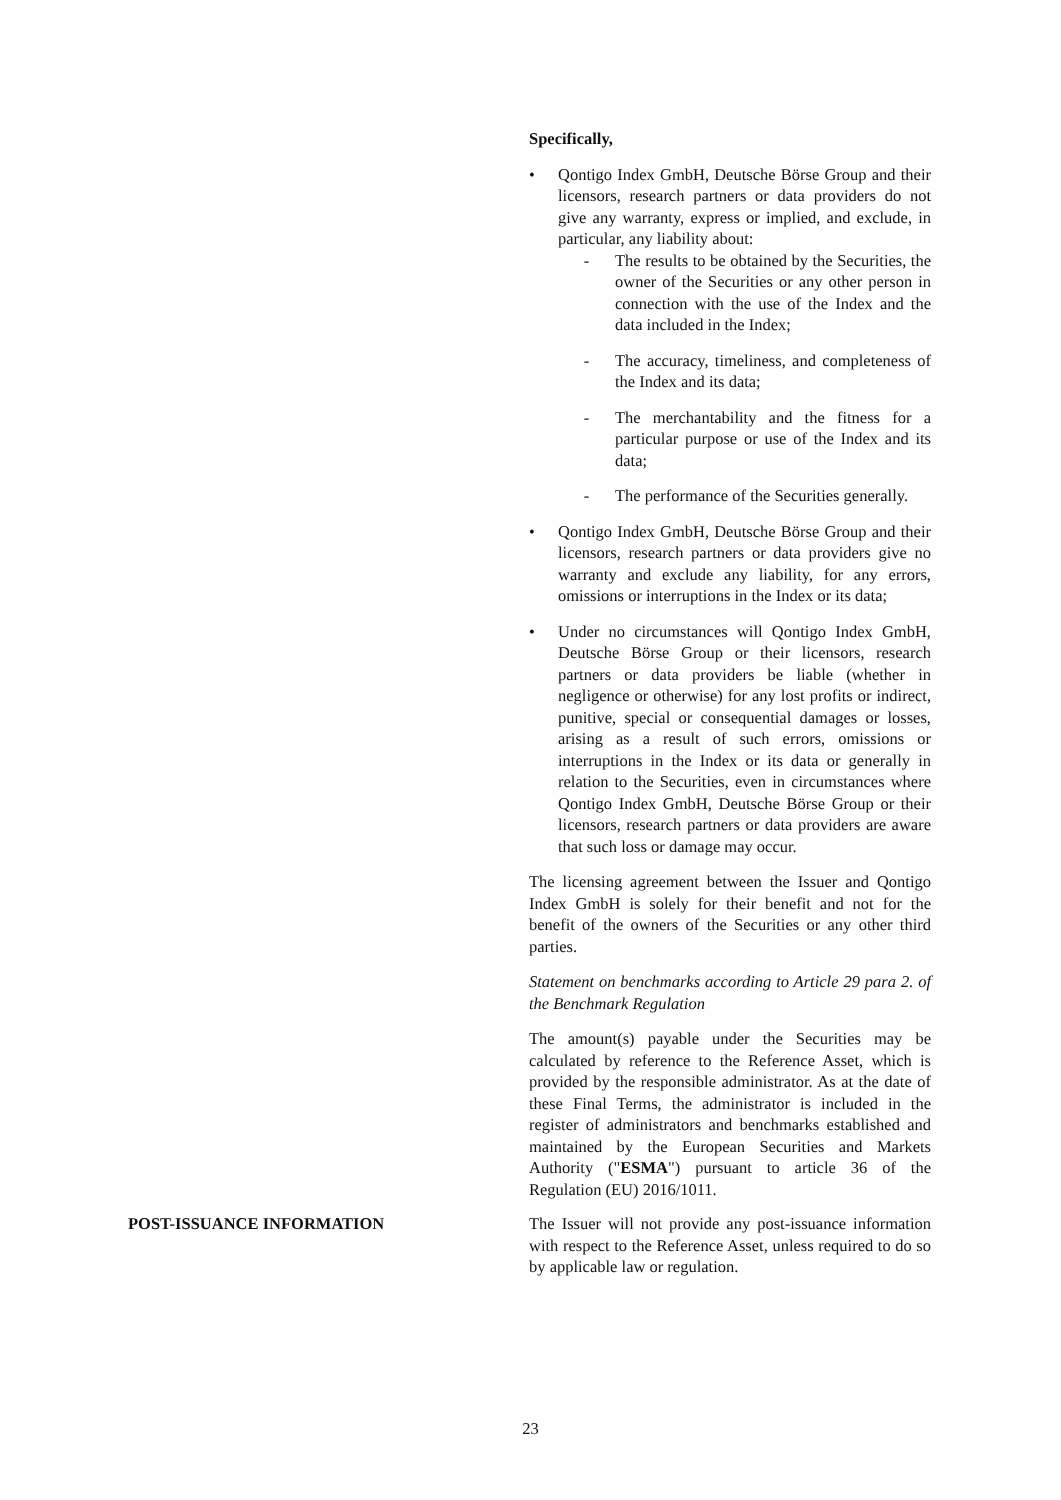Specifically,
• Qontigo Index GmbH, Deutsche Börse Group and their licensors, research partners or data providers do not give any warranty, express or implied, and exclude, in particular, any liability about:
- The results to be obtained by the Securities, the owner of the Securities or any other person in connection with the use of the Index and the data included in the Index;
- The accuracy, timeliness, and completeness of the Index and its data;
- The merchantability and the fitness for a particular purpose or use of the Index and its data;
- The performance of the Securities generally.
• Qontigo Index GmbH, Deutsche Börse Group and their licensors, research partners or data providers give no warranty and exclude any liability, for any errors, omissions or interruptions in the Index or its data;
• Under no circumstances will Qontigo Index GmbH, Deutsche Börse Group or their licensors, research partners or data providers be liable (whether in negligence or otherwise) for any lost profits or indirect, punitive, special or consequential damages or losses, arising as a result of such errors, omissions or interruptions in the Index or its data or generally in relation to the Securities, even in circumstances where Qontigo Index GmbH, Deutsche Börse Group or their licensors, research partners or data providers are aware that such loss or damage may occur.
The licensing agreement between the Issuer and Qontigo Index GmbH is solely for their benefit and not for the benefit of the owners of the Securities or any other third parties.
Statement on benchmarks according to Article 29 para 2. of the Benchmark Regulation
The amount(s) payable under the Securities may be calculated by reference to the Reference Asset, which is provided by the responsible administrator. As at the date of these Final Terms, the administrator is included in the register of administrators and benchmarks established and maintained by the European Securities and Markets Authority ("ESMA") pursuant to article 36 of the Regulation (EU) 2016/1011.
POST-ISSUANCE INFORMATION The Issuer will not provide any post-issuance information with respect to the Reference Asset, unless required to do so by applicable law or regulation.
23